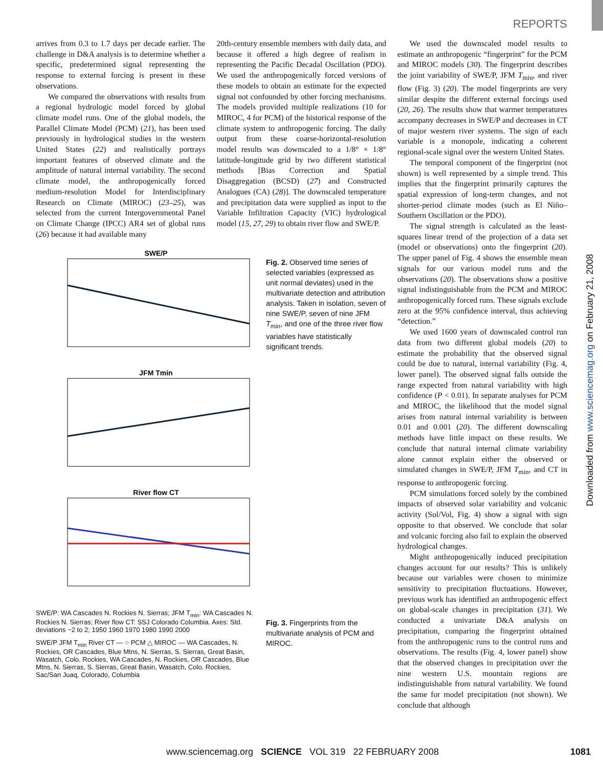REPORTS
Downloaded from www.sciencemag.org on February 21, 2008
arrives from 0.3 to 1.7 days per decade earlier. The challenge in D&A analysis is to determine whether a specific, predetermined signal representing the response to external forcing is present in these observations.
We compared the observations with results from a regional hydrologic model forced by global climate model runs. One of the global models, the Parallel Climate Model (PCM) (21), has been used previously in hydrological studies in the western United States (22) and realistically portrays important features of observed climate and the amplitude of natural internal variability. The second climate model, the anthropogenically forced medium-resolution Model for Interdisciplinary Research on Climate (MIROC) (23–25), was selected from the current Intergovernmental Panel on Climate Change (IPCC) AR4 set of global runs (26) because it had available many
20th-century ensemble members with daily data, and because it offered a high degree of realism in representing the Pacific Decadal Oscillation (PDO). We used the anthropogenically forced versions of these models to obtain an estimate for the expected signal not confounded by other forcing mechanisms. The models provided multiple realizations (10 for MIROC, 4 for PCM) of the historical response of the climate system to anthropogenic forcing. The daily output from these coarse-horizontal-resolution model results was downscaled to a 1/8° × 1/8° latitude-longitude grid by two different statistical methods [Bias Correction and Spatial Disaggregation (BCSD) (27) and Constructed Analogues (CA) (28)]. The downscaled temperature and precipitation data were supplied as input to the Variable Infiltration Capacity (VIC) hydrological model (15, 27, 29) to obtain river flow and SWE/P.
SWE/P
JFM Tmin
River flow CT
SWE/P: WA Cascades N. Rockies N. Sierras; JFM T<sub>min</sub>: WA Cascades N. Rockies N. Sierras; River flow CT: SSJ Colorado Columbia. Axes: Std. deviations −2 to 2; 1950 1960 1970 1980 1990 2000
SWE/P JFM T<sub>min</sub> River CT — ○ PCM △ MIROC — WA Cascades, N. Rockies, OR Cascades, Blue Mtns, N. Sierras, S. Sierras, Great Basin, Wasatch, Colo. Rockies, WA Cascades, N. Rockies, OR Cascades, Blue Mtns, N. Sierras, S. Sierras, Great Basin, Wasatch, Colo. Rockies, Sac/San Juaq, Colorado, Columbia
Fig. 2. Observed time series of selected variables (expressed as unit normal deviates) used in the multivariate detection and attribution analysis. Taken in isolation, seven of nine SWE/P, seven of nine JFM T<sub>min</sub>, and one of the three river flow variables have statistically significant trends.
Fig. 3. Fingerprints from the multivariate analysis of PCM and MIROC.
We used the downscaled model results to estimate an anthropogenic “fingerprint” for the PCM and MIROC models (30). The fingerprint describes the joint variability of SWE/P, JFM T<sub>min</sub>, and river flow (Fig. 3) (20). The model fingerprints are very similar despite the different external forcings used (20, 26). The results show that warmer temperatures accompany decreases in SWE/P and decreases in CT of major western river systems. The sign of each variable is a monopole, indicating a coherent regional-scale signal over the western United States.
The temporal component of the fingerprint (not shown) is well represented by a simple trend. This implies that the fingerprint primarily captures the spatial expression of long-term changes, and not shorter-period climate modes (such as El Niño–Southern Oscillation or the PDO).
The signal strength is calculated as the least-squares linear trend of the projection of a data set (model or observations) onto the fingerprint (20). The upper panel of Fig. 4 shows the ensemble mean signals for our various model runs and the observations (20). The observations show a positive signal indistinguishable from the PCM and MIROC anthropogenically forced runs. These signals exclude zero at the 95% confidence interval, thus achieving “detection.”
We used 1600 years of downscaled control run data from two different global models (20) to estimate the probability that the observed signal could be due to natural, internal variability (Fig. 4, lower panel). The observed signal falls outside the range expected from natural variability with high confidence (P < 0.01). In separate analyses for PCM and MIROC, the likelihood that the model signal arises from natural internal variability is between 0.01 and 0.001 (20). The different downscaling methods have little impact on these results. We conclude that natural internal climate variability alone cannot explain either the observed or simulated changes in SWE/P, JFM T<sub>min</sub>, and CT in response to anthropogenic forcing.
PCM simulations forced solely by the combined impacts of observed solar variability and volcanic activity (Sol/Vol, Fig. 4) show a signal with sign opposite to that observed. We conclude that solar and volcanic forcing also fail to explain the observed hydrological changes.
Might anthropogenically induced precipitation changes account for our results? This is unlikely because our variables were chosen to minimize sensitivity to precipitation fluctuations. However, previous work has identified an anthropogenic effect on global-scale changes in precipitation (31). We conducted a univariate D&A analysis on precipitation, comparing the fingerprint obtained from the anthropogenic runs to the control runs and observations. The results (Fig. 4, lower panel) show that the observed changes in precipitation over the nine western U.S. mountain regions are indistinguishable from natural variability. We found the same for model precipitation (not shown). We conclude that although
www.sciencemag.org SCIENCE VOL 319 22 FEBRUARY 2008 1081